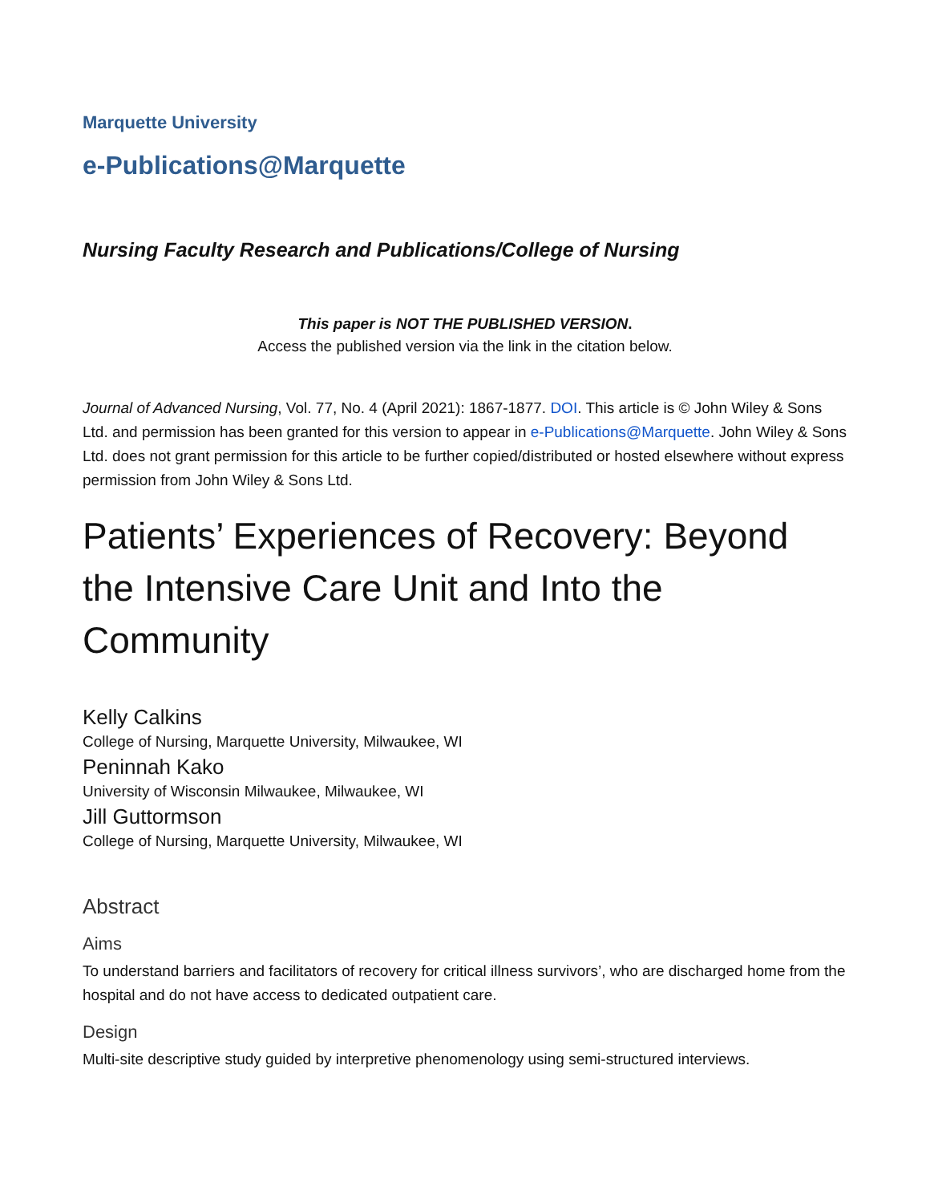Marquette University
e-Publications@Marquette
Nursing Faculty Research and Publications/College of Nursing
This paper is NOT THE PUBLISHED VERSION.
Access the published version via the link in the citation below.
Journal of Advanced Nursing, Vol. 77, No. 4 (April 2021): 1867-1877. DOI. This article is © John Wiley & Sons Ltd. and permission has been granted for this version to appear in e-Publications@Marquette. John Wiley & Sons Ltd. does not grant permission for this article to be further copied/distributed or hosted elsewhere without express permission from John Wiley & Sons Ltd.
Patients’ Experiences of Recovery: Beyond the Intensive Care Unit and Into the Community
Kelly Calkins
College of Nursing, Marquette University, Milwaukee, WI
Peninnah Kako
University of Wisconsin Milwaukee, Milwaukee, WI
Jill Guttormson
College of Nursing, Marquette University, Milwaukee, WI
Abstract
Aims
To understand barriers and facilitators of recovery for critical illness survivors’, who are discharged home from the hospital and do not have access to dedicated outpatient care.
Design
Multi-site descriptive study guided by interpretive phenomenology using semi-structured interviews.